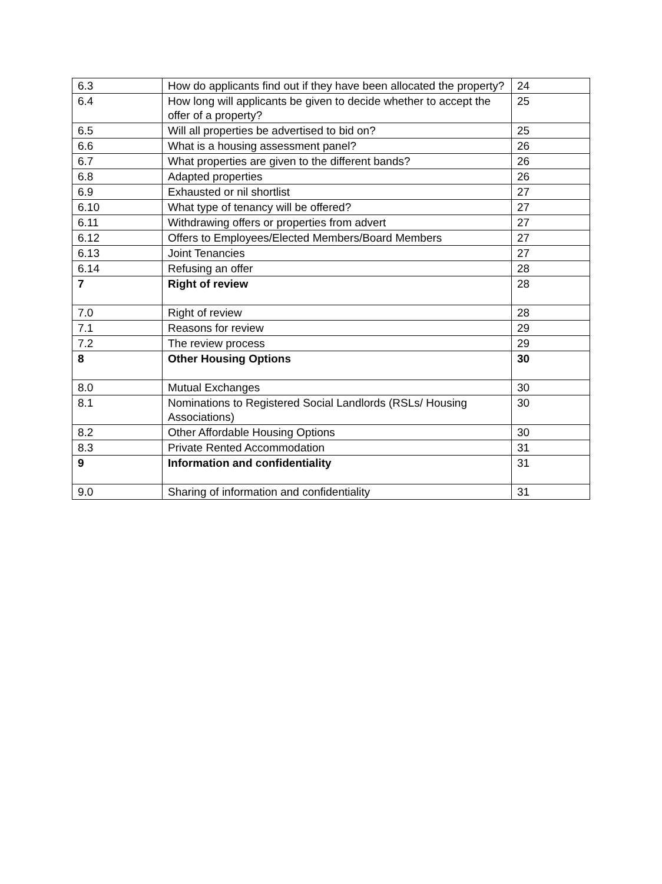| 6.3 | How do applicants find out if they have been allocated the property? | 24 |
| 6.4 | How long will applicants be given to decide whether to accept the offer of a property? | 25 |
| 6.5 | Will all properties be advertised to bid on? | 25 |
| 6.6 | What is a housing assessment panel? | 26 |
| 6.7 | What properties are given to the different bands? | 26 |
| 6.8 | Adapted properties | 26 |
| 6.9 | Exhausted or nil shortlist | 27 |
| 6.10 | What type of tenancy will be offered? | 27 |
| 6.11 | Withdrawing offers or properties from advert | 27 |
| 6.12 | Offers to Employees/Elected Members/Board Members | 27 |
| 6.13 | Joint Tenancies | 27 |
| 6.14 | Refusing an offer | 28 |
| 7 | Right of review | 28 |
| 7.0 | Right of review | 28 |
| 7.1 | Reasons for review | 29 |
| 7.2 | The review process | 29 |
| 8 | Other Housing Options | 30 |
| 8.0 | Mutual Exchanges | 30 |
| 8.1 | Nominations to Registered Social Landlords (RSLs/ Housing Associations) | 30 |
| 8.2 | Other Affordable Housing Options | 30 |
| 8.3 | Private Rented Accommodation | 31 |
| 9 | Information and confidentiality | 31 |
| 9.0 | Sharing of information and confidentiality | 31 |